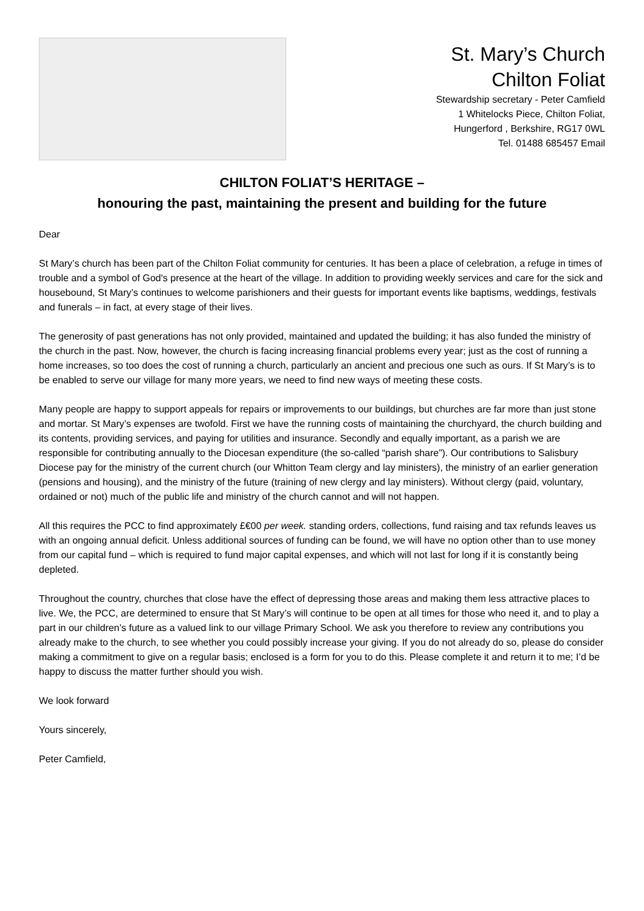St. Mary’s Church
Chilton Foliat
Stewardship secretary - Peter Camfield
1 Whitelocks Piece, Chilton Foliat,
Hungerford , Berkshire, RG17 0WL
Tel. 01488 685457 Email
CHILTON FOLIAT’S HERITAGE –
honouring the past, maintaining the present and building for the future
Dear
St Mary’s church has been part of the Chilton Foliat community for centuries. It has been a place of celebration, a refuge in times of trouble and a symbol of God's presence at the heart of the village. In addition to providing weekly services and care for the sick and housebound, St Mary’s continues to welcome parishioners and their guests for important events like baptisms, weddings, festivals and funerals – in fact, at every stage of their lives.
The generosity of past generations has not only provided, maintained and updated the building; it has also funded the ministry of the church in the past. Now, however, the church is facing increasing financial problems every year; just as the cost of running a home increases, so too does the cost of running a church, particularly an ancient and precious one such as ours. If St Mary’s is to be enabled to serve our village for many more years, we need to find new ways of meeting these costs.
Many people are happy to support appeals for repairs or improvements to our buildings, but churches are far more than just stone and mortar. St Mary’s expenses are twofold. First we have the running costs of maintaining the churchyard, the church building and its contents, providing services, and paying for utilities and insurance. Secondly and equally important, as a parish we are responsible for contributing annually to the Diocesan expenditure (the so-called “parish share”). Our contributions to Salisbury Diocese pay for the ministry of the current church (our Whitton Team clergy and lay ministers), the ministry of an earlier generation (pensions and housing), and the ministry of the future (training of new clergy and lay ministers). Without clergy (paid, voluntary, ordained or not) much of the public life and ministry of the church cannot and will not happen.
All this requires the PCC to find approximately £€00 per week. standing orders, collections, fund raising and tax refunds leaves us with an ongoing annual deficit. Unless additional sources of funding can be found, we will have no option other than to use money from our capital fund – which is required to fund major capital expenses, and which will not last for long if it is constantly being depleted.
Throughout the country, churches that close have the effect of depressing those areas and making them less attractive places to live. We, the PCC, are determined to ensure that St Mary’s will continue to be open at all times for those who need it, and to play a part in our children’s future as a valued link to our village Primary School. We ask you therefore to review any contributions you already make to the church, to see whether you could possibly increase your giving. If you do not already do so, please do consider making a commitment to give on a regular basis; enclosed is a form for you to do this. Please complete it and return it to me; I’d be happy to discuss the matter further should you wish.
We look forward
Yours sincerely,
Peter Camfield,